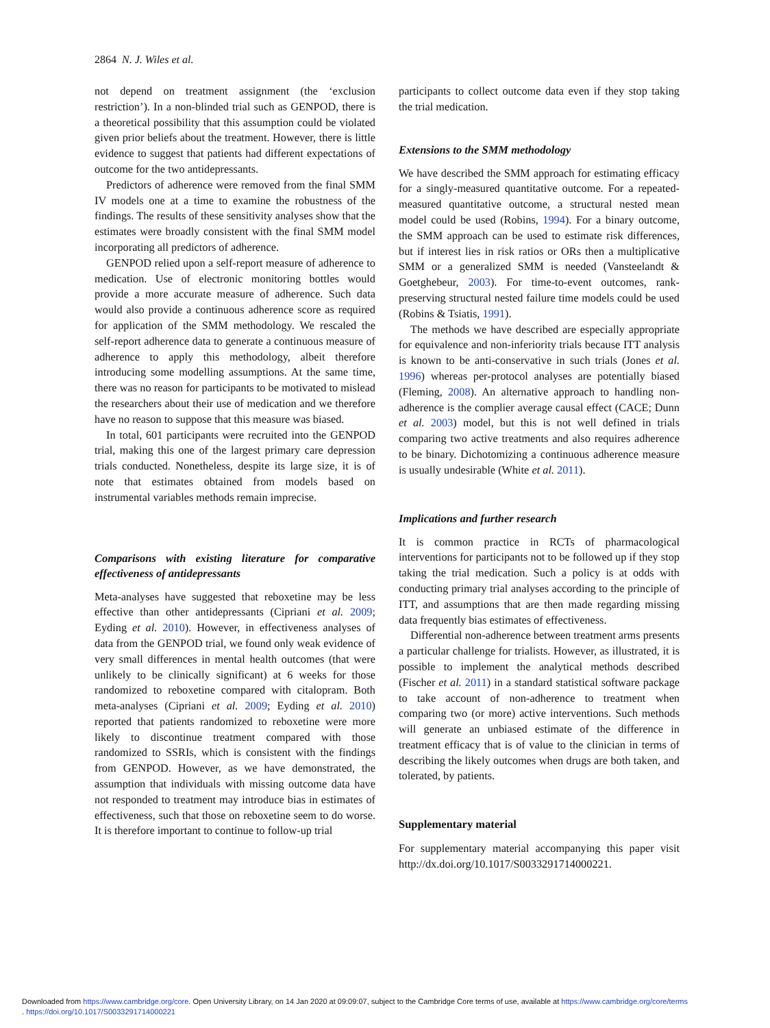2864 N. J. Wiles et al.
not depend on treatment assignment (the ‘exclusion restriction’). In a non-blinded trial such as GENPOD, there is a theoretical possibility that this assumption could be violated given prior beliefs about the treatment. However, there is little evidence to suggest that patients had different expectations of outcome for the two antidepressants.
Predictors of adherence were removed from the final SMM IV models one at a time to examine the robustness of the findings. The results of these sensitivity analyses show that the estimates were broadly consistent with the final SMM model incorporating all predictors of adherence.
GENPOD relied upon a self-report measure of adherence to medication. Use of electronic monitoring bottles would provide a more accurate measure of adherence. Such data would also provide a continuous adherence score as required for application of the SMM methodology. We rescaled the self-report adherence data to generate a continuous measure of adherence to apply this methodology, albeit therefore introducing some modelling assumptions. At the same time, there was no reason for participants to be motivated to mislead the researchers about their use of medication and we therefore have no reason to suppose that this measure was biased.
In total, 601 participants were recruited into the GENPOD trial, making this one of the largest primary care depression trials conducted. Nonetheless, despite its large size, it is of note that estimates obtained from models based on instrumental variables methods remain imprecise.
Comparisons with existing literature for comparative effectiveness of antidepressants
Meta-analyses have suggested that reboxetine may be less effective than other antidepressants (Cipriani et al. 2009; Eyding et al. 2010). However, in effectiveness analyses of data from the GENPOD trial, we found only weak evidence of very small differences in mental health outcomes (that were unlikely to be clinically significant) at 6 weeks for those randomized to reboxetine compared with citalopram. Both meta-analyses (Cipriani et al. 2009; Eyding et al. 2010) reported that patients randomized to reboxetine were more likely to discontinue treatment compared with those randomized to SSRIs, which is consistent with the findings from GENPOD. However, as we have demonstrated, the assumption that individuals with missing outcome data have not responded to treatment may introduce bias in estimates of effectiveness, such that those on reboxetine seem to do worse. It is therefore important to continue to follow-up trial
participants to collect outcome data even if they stop taking the trial medication.
Extensions to the SMM methodology
We have described the SMM approach for estimating efficacy for a singly-measured quantitative outcome. For a repeated-measured quantitative outcome, a structural nested mean model could be used (Robins, 1994). For a binary outcome, the SMM approach can be used to estimate risk differences, but if interest lies in risk ratios or ORs then a multiplicative SMM or a generalized SMM is needed (Vansteelandt & Goetghebeur, 2003). For time-to-event outcomes, rank-preserving structural nested failure time models could be used (Robins & Tsiatis, 1991).
The methods we have described are especially appropriate for equivalence and non-inferiority trials because ITT analysis is known to be anti-conservative in such trials (Jones et al. 1996) whereas per-protocol analyses are potentially biased (Fleming, 2008). An alternative approach to handling non-adherence is the complier average causal effect (CACE; Dunn et al. 2003) model, but this is not well defined in trials comparing two active treatments and also requires adherence to be binary. Dichotomizing a continuous adherence measure is usually undesirable (White et al. 2011).
Implications and further research
It is common practice in RCTs of pharmacological interventions for participants not to be followed up if they stop taking the trial medication. Such a policy is at odds with conducting primary trial analyses according to the principle of ITT, and assumptions that are then made regarding missing data frequently bias estimates of effectiveness.
Differential non-adherence between treatment arms presents a particular challenge for trialists. However, as illustrated, it is possible to implement the analytical methods described (Fischer et al. 2011) in a standard statistical software package to take account of non-adherence to treatment when comparing two (or more) active interventions. Such methods will generate an unbiased estimate of the difference in treatment efficacy that is of value to the clinician in terms of describing the likely outcomes when drugs are both taken, and tolerated, by patients.
Supplementary material
For supplementary material accompanying this paper visit http://dx.doi.org/10.1017/S0033291714000221.
Downloaded from https://www.cambridge.org/core. Open University Library, on 14 Jan 2020 at 09:09:07, subject to the Cambridge Core terms of use, available at https://www.cambridge.org/core/terms
. https://doi.org/10.1017/S0033291714000221